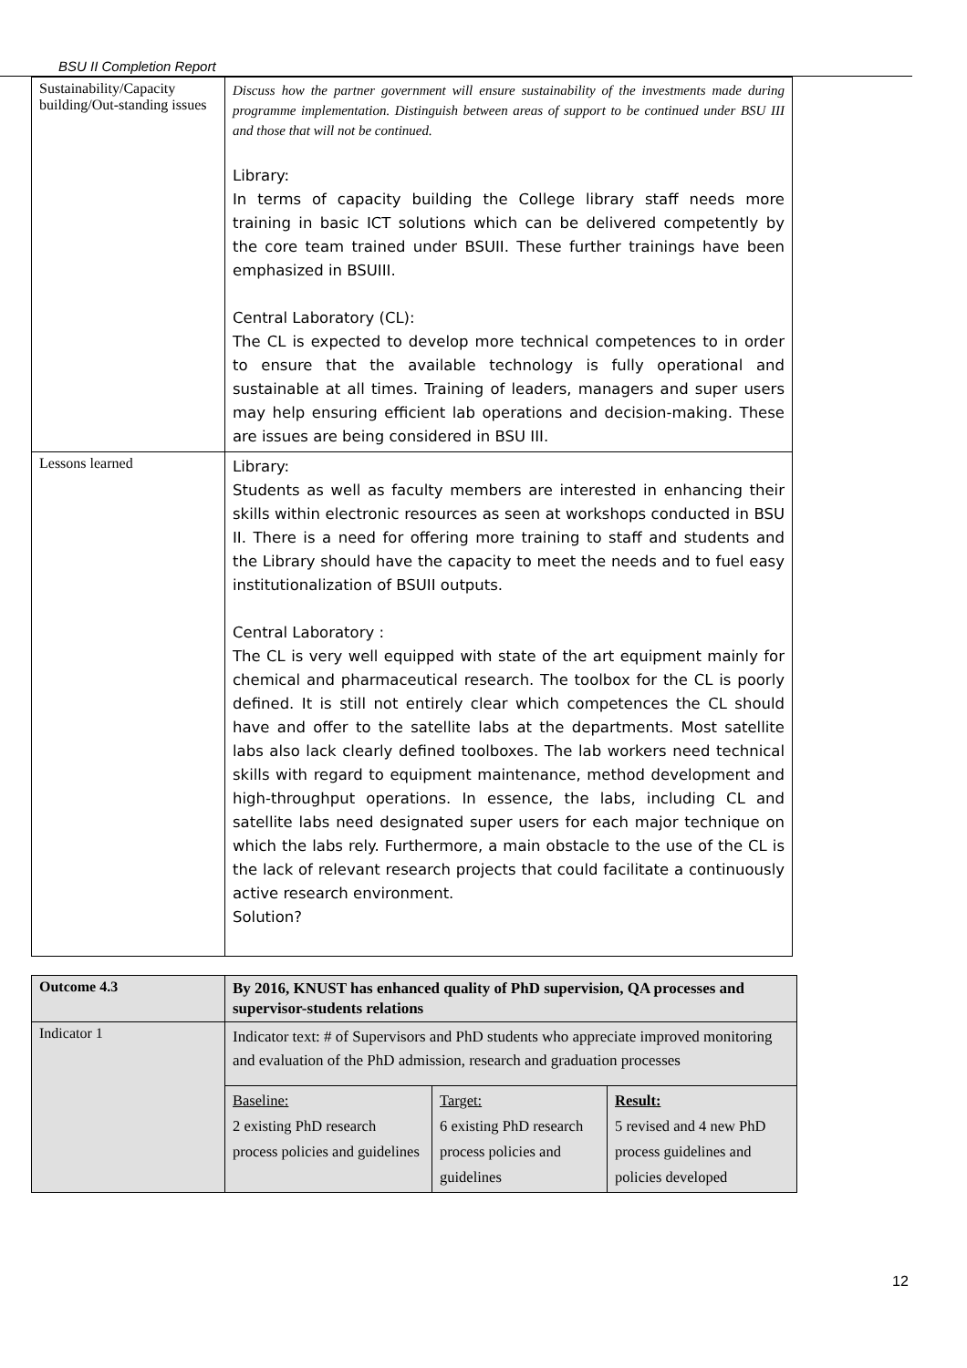BSU II Completion Report
| Sustainability/Capacity building/Out-standing issues | Discuss how the partner government will ensure sustainability of the investments made during programme implementation. Distinguish between areas of support to be continued under BSU III and those that will not be continued. Library: In terms of capacity building the College library staff needs more training in basic ICT solutions which can be delivered competently by the core team trained under BSUII. These further trainings have been emphasized in BSUIII. Central Laboratory (CL): The CL is expected to develop more technical competences to in order to ensure that the available technology is fully operational and sustainable at all times. Training of leaders, managers and super users may help ensuring efficient lab operations and decision-making. These are issues are being considered in BSU III. |
| Lessons learned | Library: Students as well as faculty members are interested in enhancing their skills within electronic resources as seen at workshops conducted in BSU II. There is a need for offering more training to staff and students and the Library should have the capacity to meet the needs and to fuel easy institutionalization of BSUII outputs. Central Laboratory : The CL is very well equipped with state of the art equipment mainly for chemical and pharmaceutical research. The toolbox for the CL is poorly defined. It is still not entirely clear which competences the CL should have and offer to the satellite labs at the departments. Most satellite labs also lack clearly defined toolboxes. The lab workers need technical skills with regard to equipment maintenance, method development and high-throughput operations. In essence, the labs, including CL and satellite labs need designated super users for each major technique on which the labs rely. Furthermore, a main obstacle to the use of the CL is the lack of relevant research projects that could facilitate a continuously active research environment. Solution? |
| Outcome 4.3 | By 2016, KNUST has enhanced quality of PhD supervision, QA processes and supervisor-students relations |
| Indicator 1 | Indicator text: # of Supervisors and PhD students who appreciate improved monitoring and evaluation of the PhD admission, research and graduation processes / Baseline: 2 existing PhD research process policies and guidelines / Target: 6 existing PhD research process policies and guidelines / Result: 5 revised and 4 new PhD process guidelines and policies developed / |
12